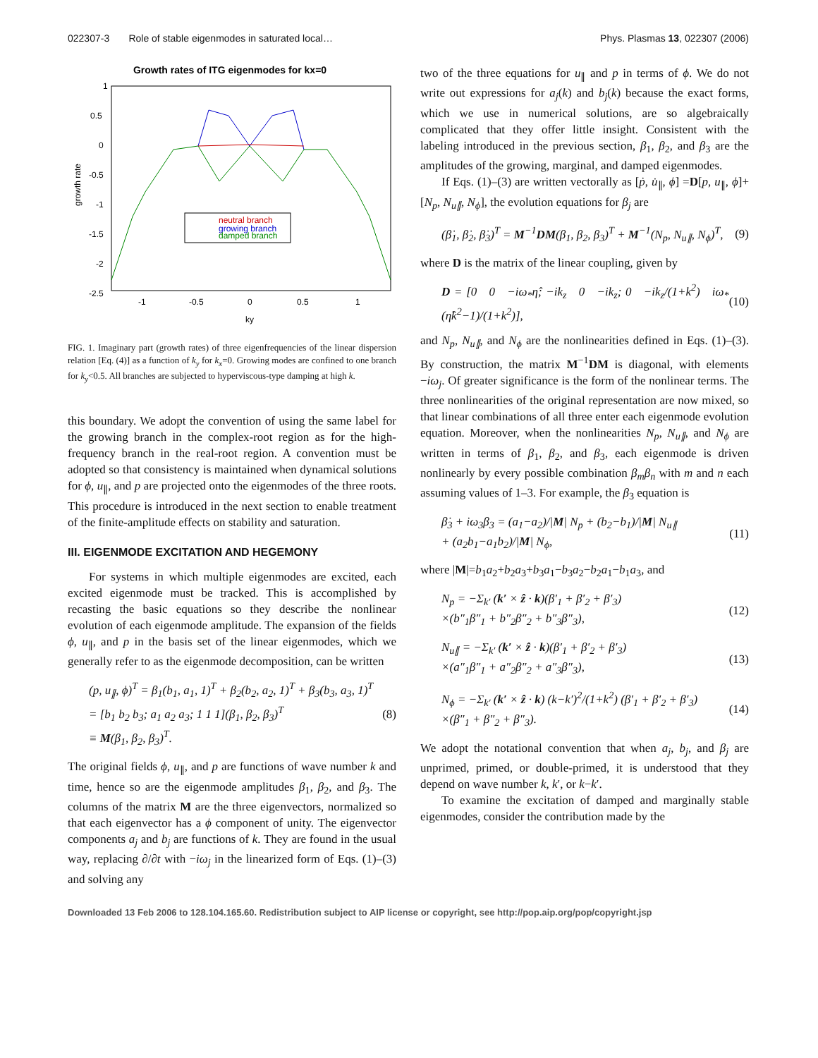022307-3 Role of stable eigenmodes in saturated local… Phys. Plasmas 13, 022307 (2006)
Growth rates of ITG eigenmodes for kx=0
1
0.5
0
-0.5
-1
-1.5
-2
-2.5
-1
-0.5
0
0.5
1
ky
growth rate
neutral branch
growing branch
damped branch
FIG. 1. Imaginary part (growth rates) of three eigenfrequencies of the linear dispersion relation [Eq. (4)] as a function of k<sub>y</sub> for k<sub>x</sub>=0. Growing modes are confined to one branch for k<sub>y</sub><0.5. All branches are subjected to hyperviscous-type damping at high k.
this boundary. We adopt the convention of using the same label for the growing branch in the complex-root region as for the high-frequency branch in the real-root region. A convention must be adopted so that consistency is maintained when dynamical solutions for ϕ, u<sub>∥</sub>, and p are projected onto the eigenmodes of the three roots. This procedure is introduced in the next section to enable treatment of the finite-amplitude effects on stability and saturation.
III. EIGENMODE EXCITATION AND HEGEMONY
For systems in which multiple eigenmodes are excited, each excited eigenmode must be tracked. This is accomplished by recasting the basic equations so they describe the nonlinear evolution of each eigenmode amplitude. The expansion of the fields ϕ, u<sub>∥</sub>, and p in the basis set of the linear eigenmodes, which we generally refer to as the eigenmode decomposition, can be written
(p, u<sub>∥</sub>, ϕ)<sup>T</sup> = β<sub>1</sub>(b<sub>1</sub>, a<sub>1</sub>, 1)<sup>T</sup> + β<sub>2</sub>(b<sub>2</sub>, a<sub>2</sub>, 1)<sup>T</sup> + β<sub>3</sub>(b<sub>3</sub>, a<sub>3</sub>, 1)<sup>T</sup>
= [b<sub>1</sub> b<sub>2</sub> b<sub>3</sub>; a<sub>1</sub> a<sub>2</sub> a<sub>3</sub>; 1 1 1](β<sub>1</sub>, β<sub>2</sub>, β<sub>3</sub>)<sup>T</sup>
≡ M(β<sub>1</sub>, β<sub>2</sub>, β<sub>3</sub>)<sup>T</sup>. (8)
The original fields ϕ, u<sub>∥</sub>, and p are functions of wave number k and time, hence so are the eigenmode amplitudes β<sub>1</sub>, β<sub>2</sub>, and β<sub>3</sub>. The columns of the matrix M are the three eigenvectors, normalized so that each eigenvector has a ϕ component of unity. The eigenvector components a<sub>j</sub> and b<sub>j</sub> are functions of k. They are found in the usual way, replacing ∂/∂t with −iω<sub>j</sub> in the linearized form of Eqs. (1)–(3) and solving any
two of the three equations for u<sub>∥</sub> and p in terms of ϕ. We do not write out expressions for a<sub>j</sub>(k) and b<sub>j</sub>(k) because the exact forms, which we use in numerical solutions, are so algebraically complicated that they offer little insight. Consistent with the labeling introduced in the previous section, β<sub>1</sub>, β<sub>2</sub>, and β<sub>3</sub> are the amplitudes of the growing, marginal, and damped eigenmodes.
If Eqs. (1)–(3) are written vectorally as [ṗ, u̇<sub>∥</sub>, ϕ̇] =D[p, u<sub>∥</sub>, ϕ]+[N<sub>p</sub>, N<sub>u∥</sub>, N<sub>ϕ</sub>], the evolution equations for β<sub>j</sub> are
(β̇<sub>1</sub>, β̇<sub>2</sub>, β̇<sub>3</sub>)<sup>T</sup> = M<sup>−1</sup>DM(β<sub>1</sub>, β<sub>2</sub>, β<sub>3</sub>)<sup>T</sup> + M<sup>−1</sup>(N<sub>p</sub>, N<sub>u∥</sub>, N<sub>ϕ</sub>)<sup>T</sup>, (9)
where D is the matrix of the linear coupling, given by
D = [0 0 −iω<sub>*</sub>η̂; −ik<sub>z</sub> 0 −ik<sub>z</sub>; 0 −ik<sub>z</sub>/(1+k<sup>2</sup>) iω<sub>*</sub>(η̂k<sup>2</sup>−1)/(1+k<sup>2</sup>)], (10)
and N<sub>p</sub>, N<sub>u∥</sub>, and N<sub>ϕ</sub> are the nonlinearities defined in Eqs. (1)–(3). By construction, the matrix M<sup>−1</sup>DM is diagonal, with elements −iω<sub>j</sub>. Of greater significance is the form of the nonlinear terms. The three nonlinearities of the original representation are now mixed, so that linear combinations of all three enter each eigenmode evolution equation. Moreover, when the nonlinearities N<sub>p</sub>, N<sub>u∥</sub>, and N<sub>ϕ</sub> are written in terms of β<sub>1</sub>, β<sub>2</sub>, and β<sub>3</sub>, each eigenmode is driven nonlinearly by every possible combination β<sub>m</sub>β<sub>n</sub> with m and n each assuming values of 1–3. For example, the β<sub>3</sub> equation is
β̇<sub>3</sub> + iω<sub>3</sub>β<sub>3</sub> = (a<sub>1</sub>−a<sub>2</sub>)/|M| N<sub>p</sub> + (b<sub>2</sub>−b<sub>1</sub>)/|M| N<sub>u∥</sub>
+ (a<sub>2</sub>b<sub>1</sub>−a<sub>1</sub>b<sub>2</sub>)/|M| N<sub>ϕ</sub>, (11)
where |M|=b<sub>1</sub>a<sub>2</sub>+b<sub>2</sub>a<sub>3</sub>+b<sub>3</sub>a<sub>1</sub>−b<sub>3</sub>a<sub>2</sub>−b<sub>2</sub>a<sub>1</sub>−b<sub>1</sub>a<sub>3</sub>, and
N<sub>p</sub> = −Σ<sub>k′</sub> (k′ × ẑ · k)(β′<sub>1</sub> + β′<sub>2</sub> + β′<sub>3</sub>)
×(b″<sub>1</sub>β″<sub>1</sub> + b″<sub>2</sub>β″<sub>2</sub> + b″<sub>3</sub>β″<sub>3</sub>), (12)
N<sub>u∥</sub> = −Σ<sub>k′</sub> (k′ × ẑ · k)(β′<sub>1</sub> + β′<sub>2</sub> + β′<sub>3</sub>)
×(a″<sub>1</sub>β″<sub>1</sub> + a″<sub>2</sub>β″<sub>2</sub> + a″<sub>3</sub>β″<sub>3</sub>), (13)
N<sub>ϕ</sub> = −Σ<sub>k′</sub> (k′ × ẑ · k) (k−k′)<sup>2</sup>/(1+k<sup>2</sup>) (β′<sub>1</sub> + β′<sub>2</sub> + β′<sub>3</sub>)
×(β″<sub>1</sub> + β″<sub>2</sub> + β″<sub>3</sub>). (14)
We adopt the notational convention that when a<sub>j</sub>, b<sub>j</sub>, and β<sub>j</sub> are unprimed, primed, or double-primed, it is understood that they depend on wave number k, k′, or k−k′.
To examine the excitation of damped and marginally stable eigenmodes, consider the contribution made by the
Downloaded 13 Feb 2006 to 128.104.165.60. Redistribution subject to AIP license or copyright, see http://pop.aip.org/pop/copyright.jsp